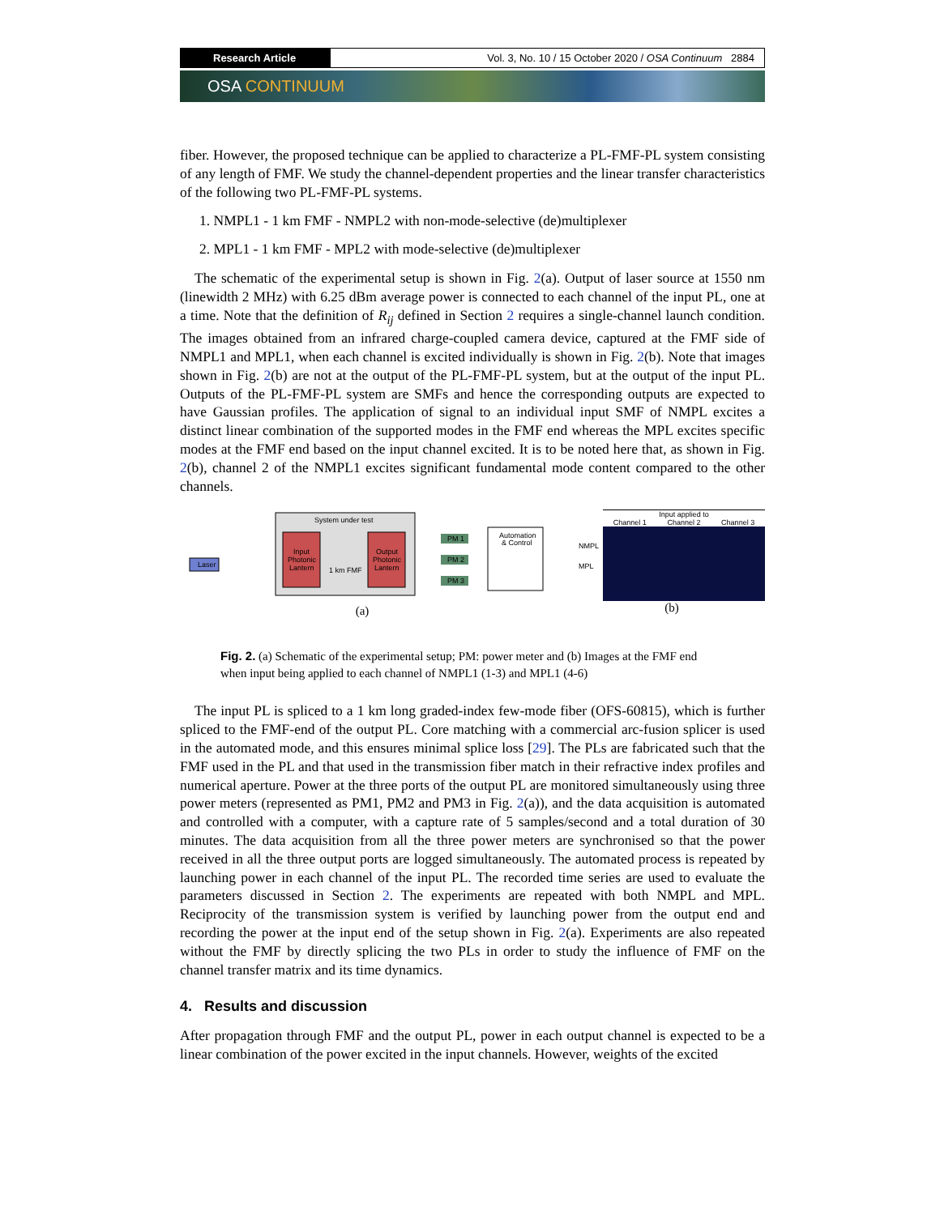Research Article Vol. 3, No. 10 / 15 October 2020 / OSA Continuum 2884
OSA CONTINUUM
fiber. However, the proposed technique can be applied to characterize a PL-FMF-PL system consisting of any length of FMF. We study the channel-dependent properties and the linear transfer characteristics of the following two PL-FMF-PL systems.
1. NMPL1 - 1 km FMF - NMPL2 with non-mode-selective (de)multiplexer
2. MPL1 - 1 km FMF - MPL2 with mode-selective (de)multiplexer
The schematic of the experimental setup is shown in Fig. 2(a). Output of laser source at 1550 nm (linewidth 2 MHz) with 6.25 dBm average power is connected to each channel of the input PL, one at a time. Note that the definition of R<sub>ij</sub> defined in Section 2 requires a single-channel launch condition. The images obtained from an infrared charge-coupled camera device, captured at the FMF side of NMPL1 and MPL1, when each channel is excited individually is shown in Fig. 2(b). Note that images shown in Fig. 2(b) are not at the output of the PL-FMF-PL system, but at the output of the input PL. Outputs of the PL-FMF-PL system are SMFs and hence the corresponding outputs are expected to have Gaussian profiles. The application of signal to an individual input SMF of NMPL excites a distinct linear combination of the supported modes in the FMF end whereas the MPL excites specific modes at the FMF end based on the input channel excited. It is to be noted here that, as shown in Fig. 2(b), channel 2 of the NMPL1 excites significant fundamental mode content compared to the other channels.
System under test
Laser
Input
Photonic
Lantern
Output
Photonic
Lantern
1 km FMF
PM 1
PM 2
PM 3
Automation
& Control
(a)
NMPL
Input applied to
Channel 1 Channel 2 Channel 3
MPL
(b)
Fig. 2. (a) Schematic of the experimental setup; PM: power meter and (b) Images at the FMF end when input being applied to each channel of NMPL1 (1-3) and MPL1 (4-6)
The input PL is spliced to a 1 km long graded-index few-mode fiber (OFS-60815), which is further spliced to the FMF-end of the output PL. Core matching with a commercial arc-fusion splicer is used in the automated mode, and this ensures minimal splice loss [29]. The PLs are fabricated such that the FMF used in the PL and that used in the transmission fiber match in their refractive index profiles and numerical aperture. Power at the three ports of the output PL are monitored simultaneously using three power meters (represented as PM1, PM2 and PM3 in Fig. 2(a)), and the data acquisition is automated and controlled with a computer, with a capture rate of 5 samples/second and a total duration of 30 minutes. The data acquisition from all the three power meters are synchronised so that the power received in all the three output ports are logged simultaneously. The automated process is repeated by launching power in each channel of the input PL. The recorded time series are used to evaluate the parameters discussed in Section 2. The experiments are repeated with both NMPL and MPL. Reciprocity of the transmission system is verified by launching power from the output end and recording the power at the input end of the setup shown in Fig. 2(a). Experiments are also repeated without the FMF by directly splicing the two PLs in order to study the influence of FMF on the channel transfer matrix and its time dynamics.
4. Results and discussion
After propagation through FMF and the output PL, power in each output channel is expected to be a linear combination of the power excited in the input channels. However, weights of the excited